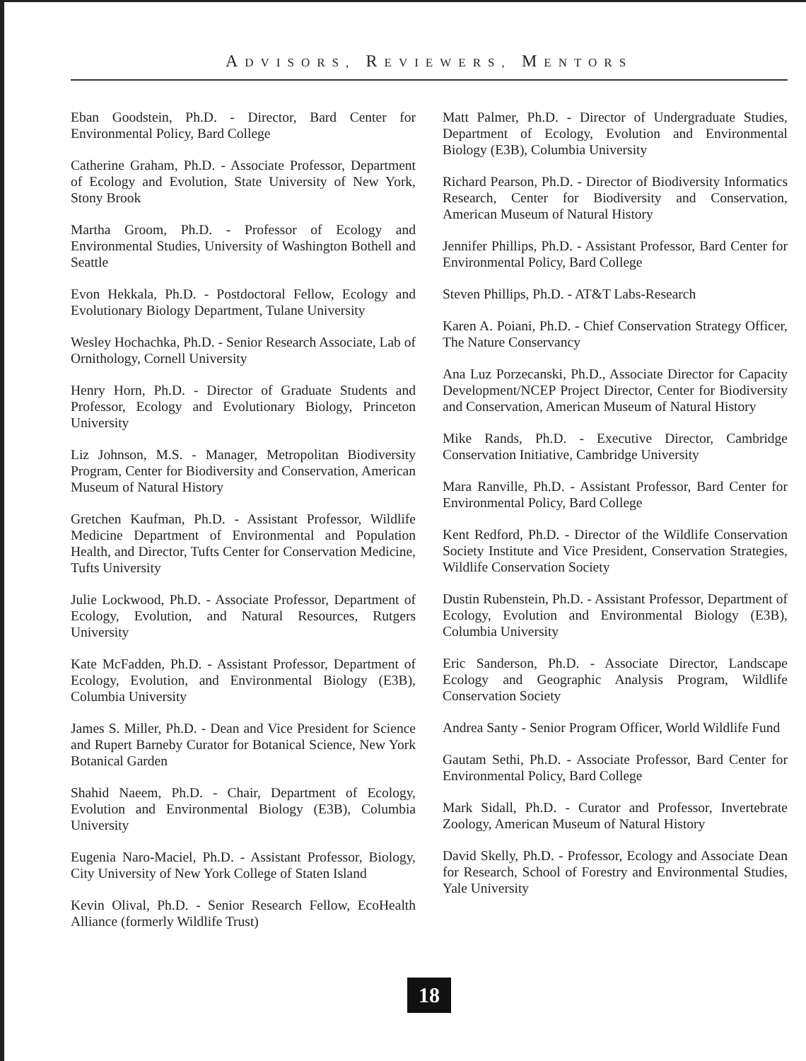ADVISORS, REVIEWERS, MENTORS
Eban Goodstein, Ph.D. - Director, Bard Center for Environmental Policy, Bard College
Catherine Graham, Ph.D. - Associate Professor, Department of Ecology and Evolution, State University of New York, Stony Brook
Martha Groom, Ph.D. - Professor of Ecology and Environmental Studies, University of Washington Bothell and Seattle
Evon Hekkala, Ph.D. - Postdoctoral Fellow, Ecology and Evolutionary Biology Department, Tulane University
Wesley Hochachka, Ph.D. - Senior Research Associate, Lab of Ornithology, Cornell University
Henry Horn, Ph.D. - Director of Graduate Students and Professor, Ecology and Evolutionary Biology, Princeton University
Liz Johnson, M.S. - Manager, Metropolitan Biodiversity Program, Center for Biodiversity and Conservation, American Museum of Natural History
Gretchen Kaufman, Ph.D. - Assistant Professor, Wildlife Medicine Department of Environmental and Population Health, and Director, Tufts Center for Conservation Medicine, Tufts University
Julie Lockwood, Ph.D. - Associate Professor, Department of Ecology, Evolution, and Natural Resources, Rutgers University
Kate McFadden, Ph.D. - Assistant Professor, Department of Ecology, Evolution, and Environmental Biology (E3B), Columbia University
James S. Miller, Ph.D. - Dean and Vice President for Science and Rupert Barneby Curator for Botanical Science, New York Botanical Garden
Shahid Naeem, Ph.D. - Chair, Department of Ecology, Evolution and Environmental Biology (E3B), Columbia University
Eugenia Naro-Maciel, Ph.D. - Assistant Professor, Biology, City University of New York College of Staten Island
Kevin Olival, Ph.D. - Senior Research Fellow, EcoHealth Alliance (formerly Wildlife Trust)
Matt Palmer, Ph.D. - Director of Undergraduate Studies, Department of Ecology, Evolution and Environmental Biology (E3B), Columbia University
Richard Pearson, Ph.D. - Director of Biodiversity Informatics Research, Center for Biodiversity and Conservation, American Museum of Natural History
Jennifer Phillips, Ph.D. - Assistant Professor, Bard Center for Environmental Policy, Bard College
Steven Phillips, Ph.D. - AT&T Labs-Research
Karen A. Poiani, Ph.D. - Chief Conservation Strategy Officer, The Nature Conservancy
Ana Luz Porzecanski, Ph.D., Associate Director for Capacity Development/NCEP Project Director, Center for Biodiversity and Conservation, American Museum of Natural History
Mike Rands, Ph.D. - Executive Director, Cambridge Conservation Initiative, Cambridge University
Mara Ranville, Ph.D. - Assistant Professor, Bard Center for Environmental Policy, Bard College
Kent Redford, Ph.D. - Director of the Wildlife Conservation Society Institute and Vice President, Conservation Strategies, Wildlife Conservation Society
Dustin Rubenstein, Ph.D. - Assistant Professor, Department of Ecology, Evolution and Environmental Biology (E3B), Columbia University
Eric Sanderson, Ph.D. - Associate Director, Landscape Ecology and Geographic Analysis Program, Wildlife Conservation Society
Andrea Santy - Senior Program Officer, World Wildlife Fund
Gautam Sethi, Ph.D. - Associate Professor, Bard Center for Environmental Policy, Bard College
Mark Sidall, Ph.D. - Curator and Professor, Invertebrate Zoology, American Museum of Natural History
David Skelly, Ph.D. - Professor, Ecology and Associate Dean for Research, School of Forestry and Environmental Studies, Yale University
18